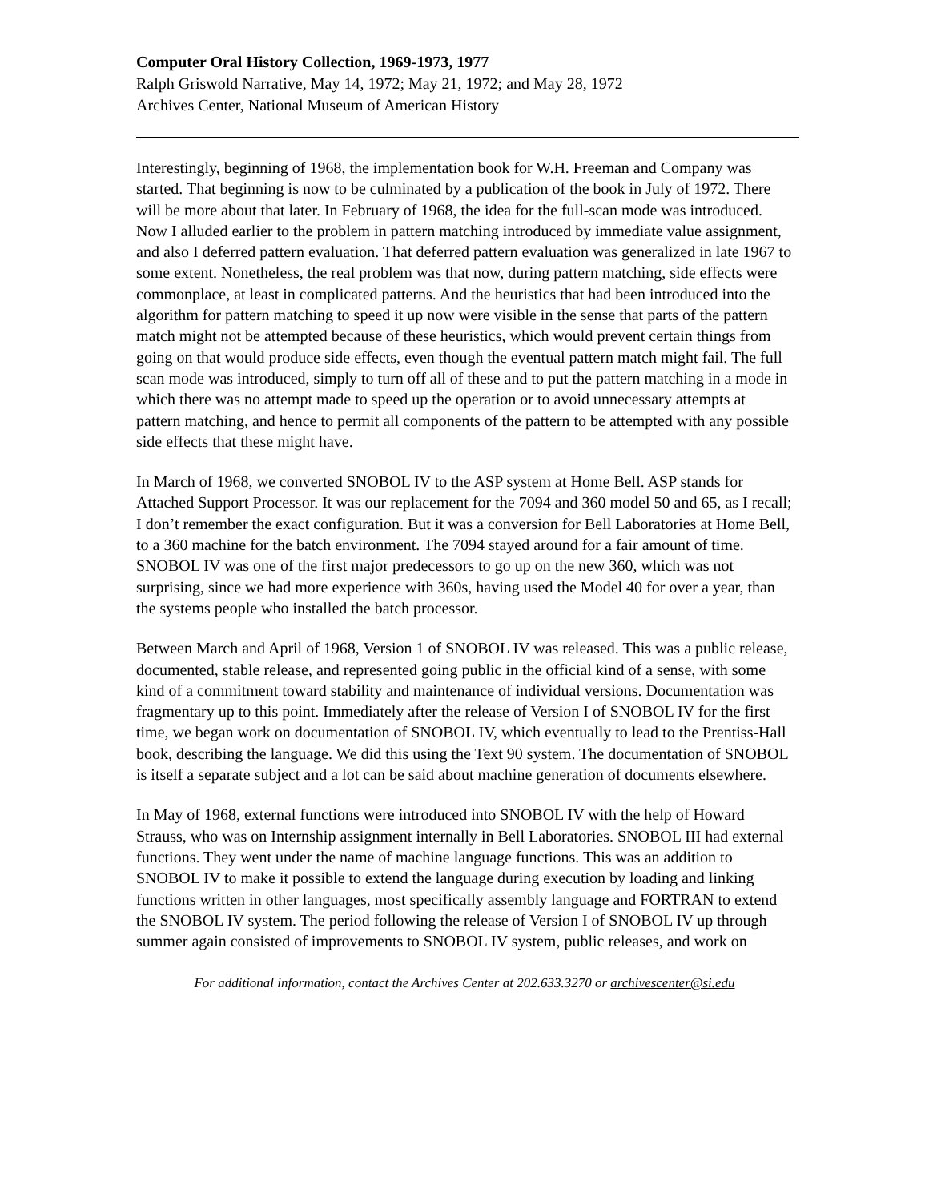Computer Oral History Collection, 1969-1973, 1977
Ralph Griswold Narrative, May 14, 1972; May 21, 1972; and May 28, 1972
Archives Center, National Museum of American History
Interestingly, beginning of 1968, the implementation book for W.H. Freeman and Company was started. That beginning is now to be culminated by a publication of the book in July of 1972. There will be more about that later. In February of 1968, the idea for the full-scan mode was introduced. Now I alluded earlier to the problem in pattern matching introduced by immediate value assignment, and also I deferred pattern evaluation. That deferred pattern evaluation was generalized in late 1967 to some extent. Nonetheless, the real problem was that now, during pattern matching, side effects were commonplace, at least in complicated patterns. And the heuristics that had been introduced into the algorithm for pattern matching to speed it up now were visible in the sense that parts of the pattern match might not be attempted because of these heuristics, which would prevent certain things from going on that would produce side effects, even though the eventual pattern match might fail. The full scan mode was introduced, simply to turn off all of these and to put the pattern matching in a mode in which there was no attempt made to speed up the operation or to avoid unnecessary attempts at pattern matching, and hence to permit all components of the pattern to be attempted with any possible side effects that these might have.
In March of 1968, we converted SNOBOL IV to the ASP system at Home Bell. ASP stands for Attached Support Processor. It was our replacement for the 7094 and 360 model 50 and 65, as I recall; I don’t remember the exact configuration. But it was a conversion for Bell Laboratories at Home Bell, to a 360 machine for the batch environment. The 7094 stayed around for a fair amount of time. SNOBOL IV was one of the first major predecessors to go up on the new 360, which was not surprising, since we had more experience with 360s, having used the Model 40 for over a year, than the systems people who installed the batch processor.
Between March and April of 1968, Version 1 of SNOBOL IV was released. This was a public release, documented, stable release, and represented going public in the official kind of a sense, with some kind of a commitment toward stability and maintenance of individual versions. Documentation was fragmentary up to this point. Immediately after the release of Version I of SNOBOL IV for the first time, we began work on documentation of SNOBOL IV, which eventually to lead to the Prentiss-Hall book, describing the language. We did this using the Text 90 system. The documentation of SNOBOL is itself a separate subject and a lot can be said about machine generation of documents elsewhere.
In May of 1968, external functions were introduced into SNOBOL IV with the help of Howard Strauss, who was on Internship assignment internally in Bell Laboratories. SNOBOL III had external functions. They went under the name of machine language functions. This was an addition to SNOBOL IV to make it possible to extend the language during execution by loading and linking functions written in other languages, most specifically assembly language and FORTRAN to extend the SNOBOL IV system. The period following the release of Version I of SNOBOL IV up through summer again consisted of improvements to SNOBOL IV system, public releases, and work on
For additional information, contact the Archives Center at 202.633.3270 or archivescenter@si.edu